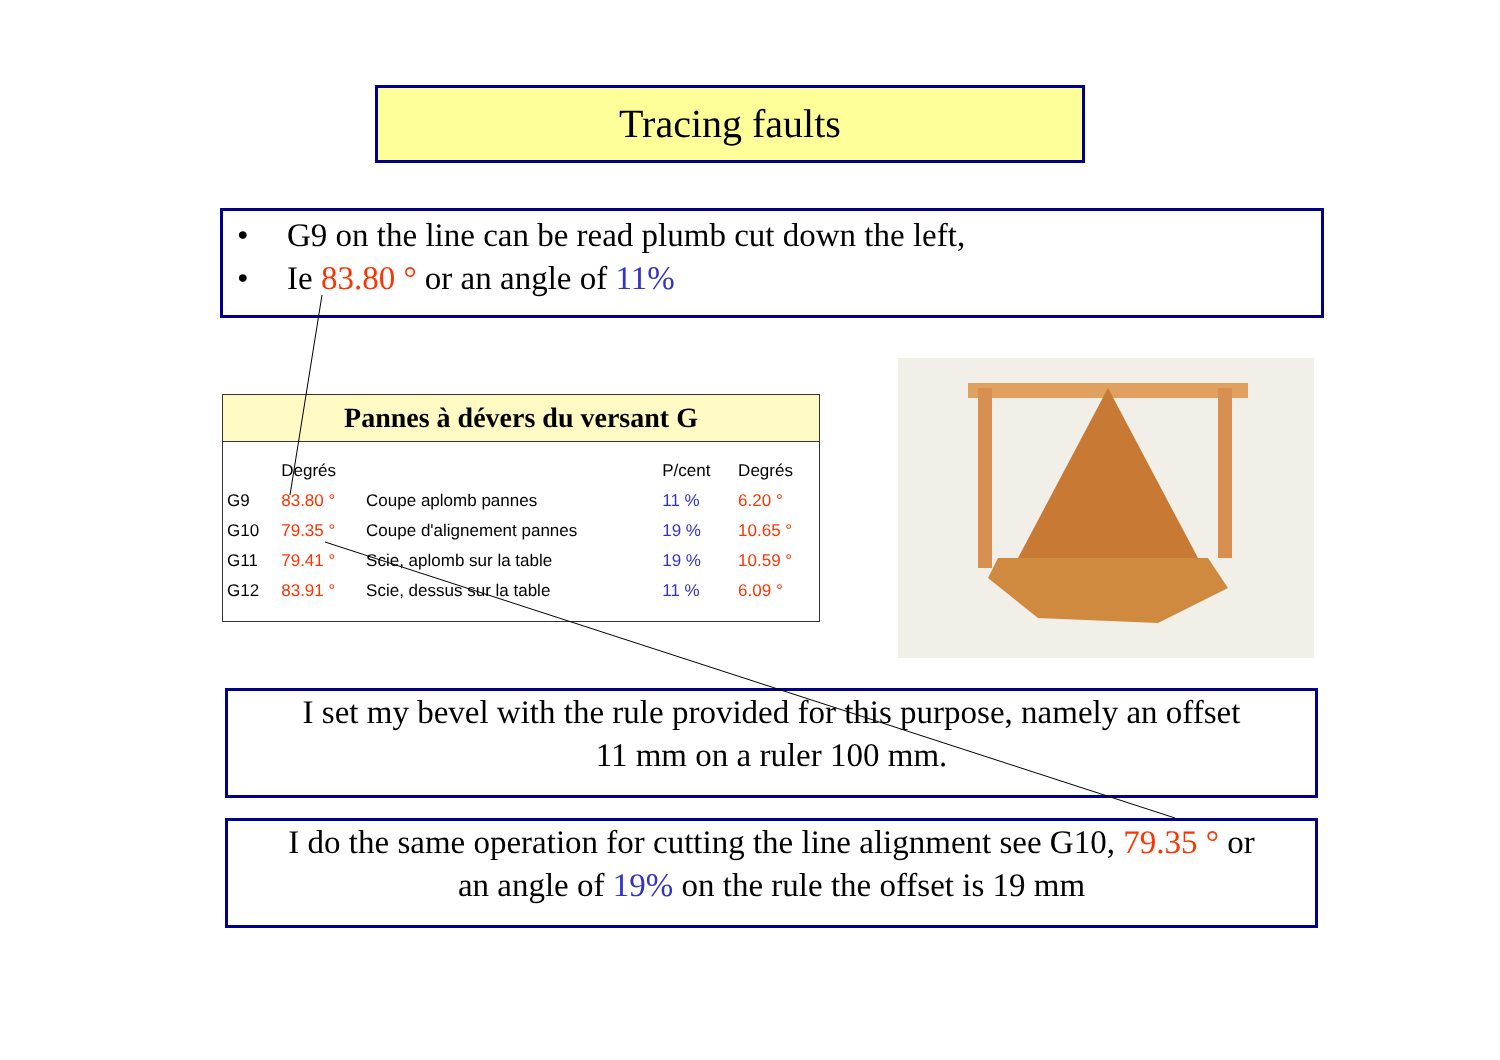Tracing faults
• G9 on the line can be read plumb cut down the left,
• Ie 83.80 ° or an angle of 11%
Pannes à dévers du versant G
| | Degrés | | P/cent | Degrés |
| --- | --- | --- | --- | --- |
| G9 | 83.80 ° | Coupe aplomb pannes | 11 % | 6.20 ° |
| G10 | 79.35 ° | Coupe d'alignement pannes | 19 % | 10.65 ° |
| G11 | 79.41 ° | Scie, aplomb sur la table | 19 % | 10.59 ° |
| G12 | 83.91 ° | Scie, dessus sur la table | 11 % | 6.09 ° |
I set my bevel with the rule provided for this purpose, namely an offset
11 mm on a ruler 100 mm.
I do the same operation for cutting the line alignment see G10, 79.35 ° or
an angle of 19% on the rule the offset is 19 mm